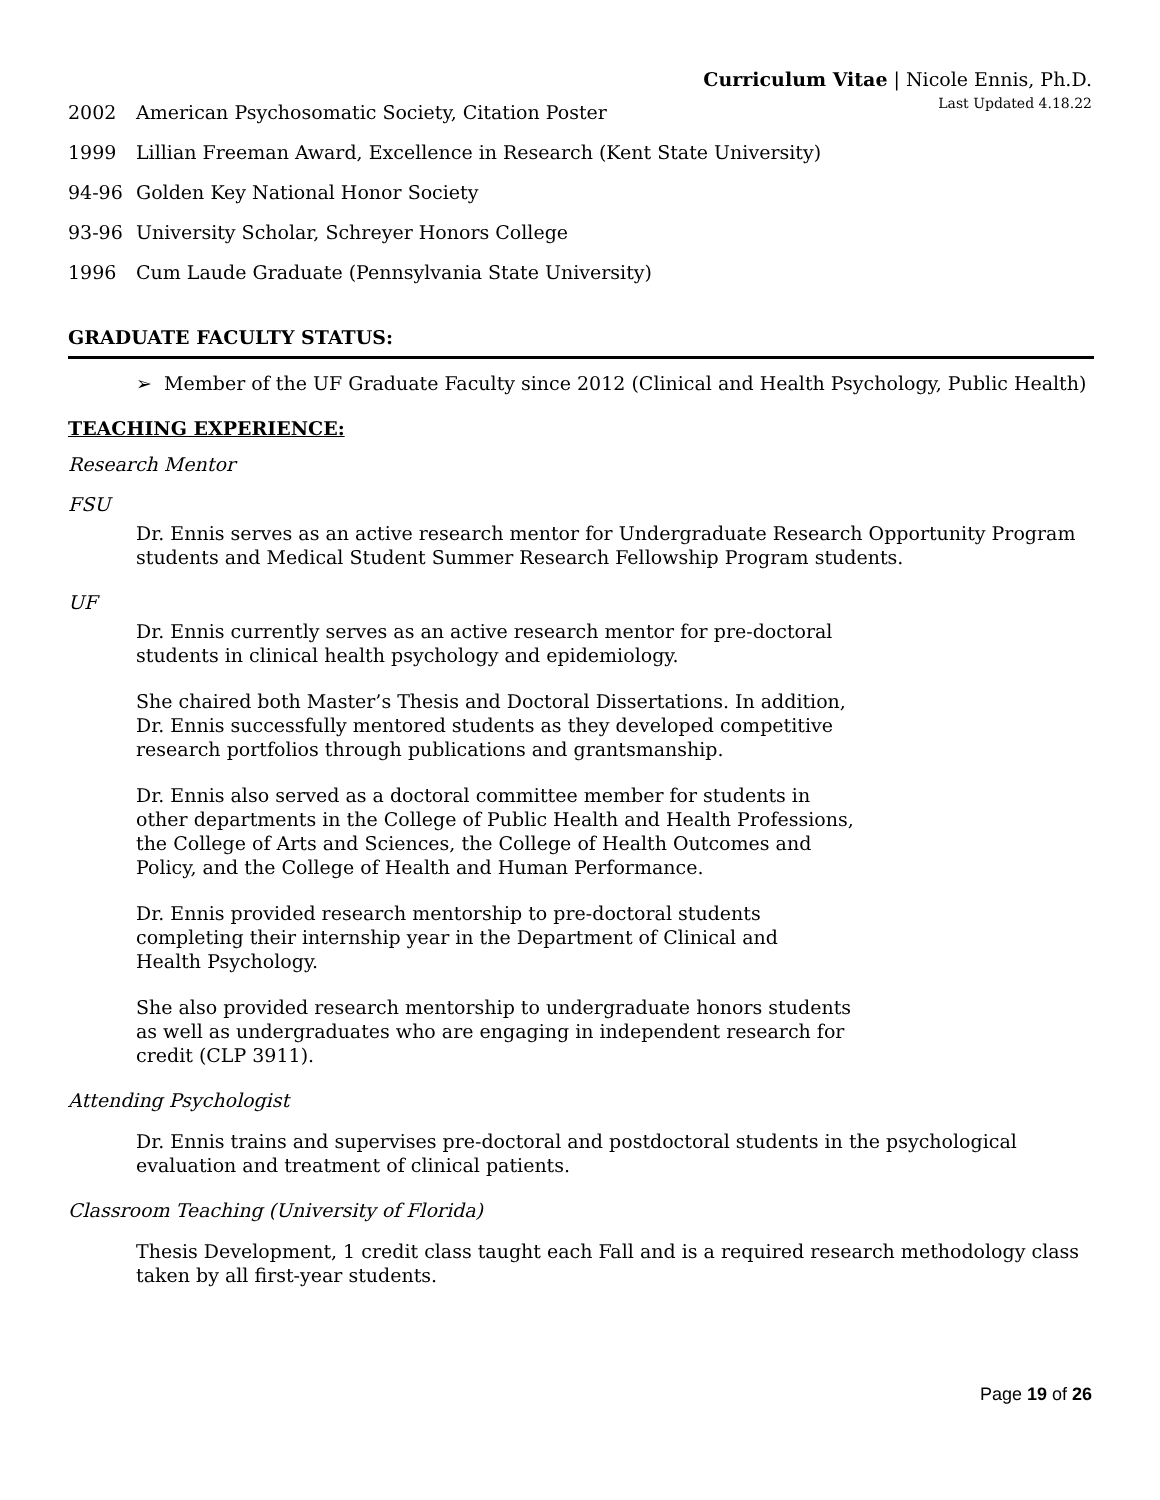Curriculum Vitae | Nicole Ennis, Ph.D.
Last Updated 4.18.22
2002 American Psychosomatic Society, Citation Poster
1999 Lillian Freeman Award, Excellence in Research (Kent State University)
94-96 Golden Key National Honor Society
93-96 University Scholar, Schreyer Honors College
1996 Cum Laude Graduate (Pennsylvania State University)
GRADUATE FACULTY STATUS:
➢ Member of the UF Graduate Faculty since 2012 (Clinical and Health Psychology, Public Health)
TEACHING EXPERIENCE:
Research Mentor
FSU
Dr. Ennis serves as an active research mentor for Undergraduate Research Opportunity Program students and Medical Student Summer Research Fellowship Program students.
UF
Dr. Ennis currently serves as an active research mentor for pre-doctoral students in clinical health psychology and epidemiology.
She chaired both Master’s Thesis and Doctoral Dissertations. In addition, Dr. Ennis successfully mentored students as they developed competitive research portfolios through publications and grantsmanship.
Dr. Ennis also served as a doctoral committee member for students in other departments in the College of Public Health and Health Professions, the College of Arts and Sciences, the College of Health Outcomes and Policy, and the College of Health and Human Performance.
Dr. Ennis provided research mentorship to pre-doctoral students completing their internship year in the Department of Clinical and Health Psychology.
She also provided research mentorship to undergraduate honors students as well as undergraduates who are engaging in independent research for credit (CLP 3911).
Attending Psychologist
Dr. Ennis trains and supervises pre-doctoral and postdoctoral students in the psychological evaluation and treatment of clinical patients.
Classroom Teaching (University of Florida)
Thesis Development, 1 credit class taught each Fall and is a required research methodology class taken by all first-year students.
Page 19 of 26